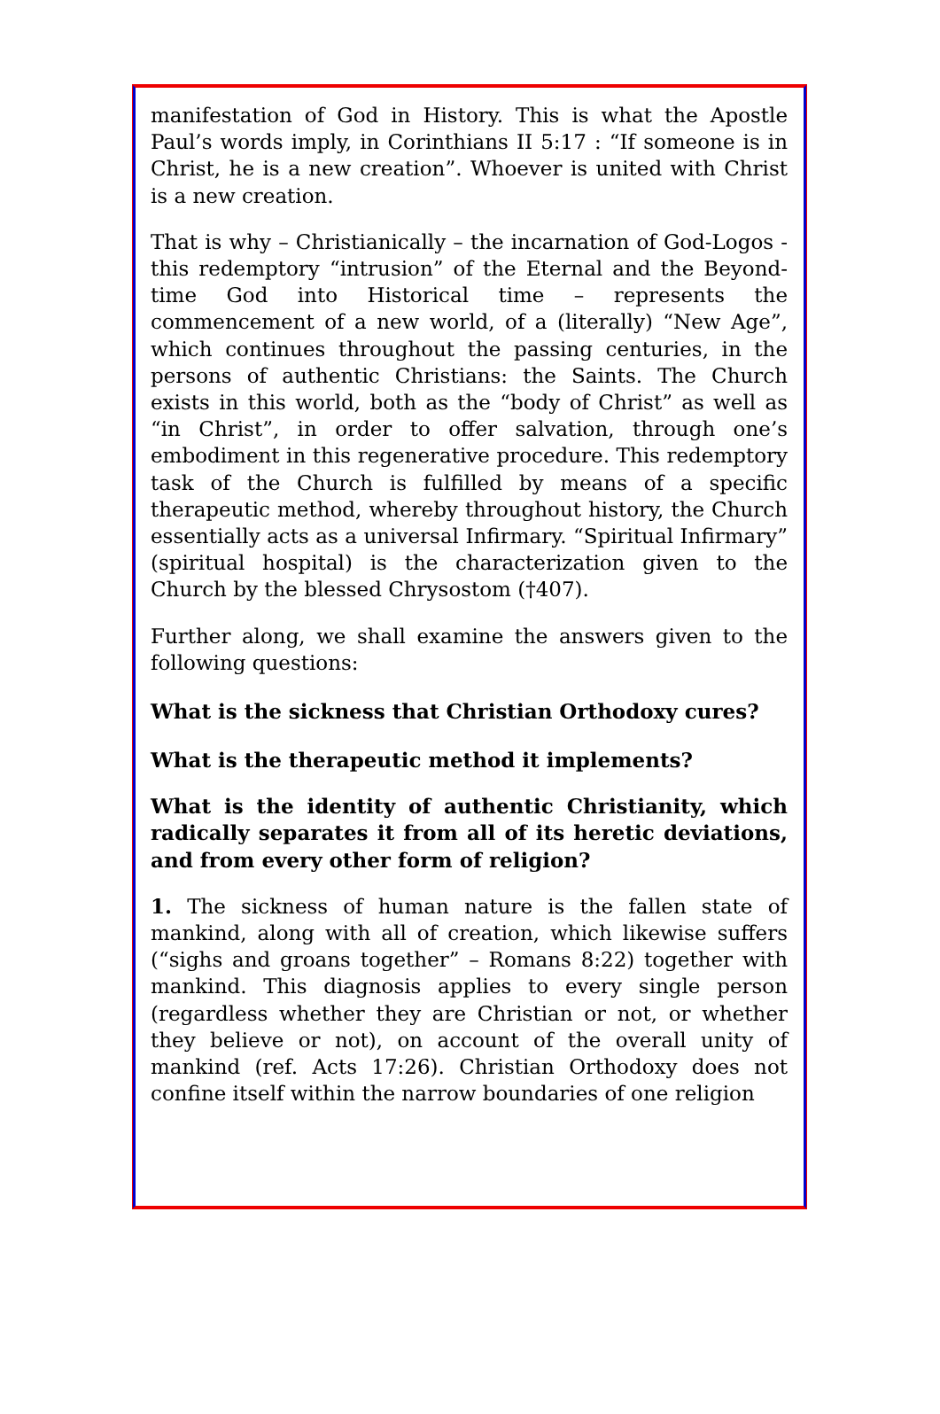manifestation of God in History. This is what the Apostle Paul’s words imply, in Corinthians II 5:17 : “If someone is in Christ, he is a new creation”. Whoever is united with Christ is a new creation.
That is why – Christianically – the incarnation of God-Logos - this redemptory “intrusion” of the Eternal and the Beyond-time God into Historical time – represents the commencement of a new world, of a (literally) “New Age”, which continues throughout the passing centuries, in the persons of authentic Christians: the Saints. The Church exists in this world, both as the “body of Christ” as well as “in Christ”, in order to offer salvation, through one’s embodiment in this regenerative procedure. This redemptory task of the Church is fulfilled by means of a specific therapeutic method, whereby throughout history, the Church essentially acts as a universal Infirmary. “Spiritual Infirmary” (spiritual hospital) is the characterization given to the Church by the blessed Chrysostom (†407).
Further along, we shall examine the answers given to the following questions:
What is the sickness that Christian Orthodoxy cures?
What is the therapeutic method it implements?
What is the identity of authentic Christianity, which radically separates it from all of its heretic deviations, and from every other form of religion?
1. The sickness of human nature is the fallen state of mankind, along with all of creation, which likewise suffers (“sighs and groans together” – Romans 8:22) together with mankind. This diagnosis applies to every single person (regardless whether they are Christian or not, or whether they believe or not), on account of the overall unity of mankind (ref. Acts 17:26). Christian Orthodoxy does not confine itself within the narrow boundaries of one religion